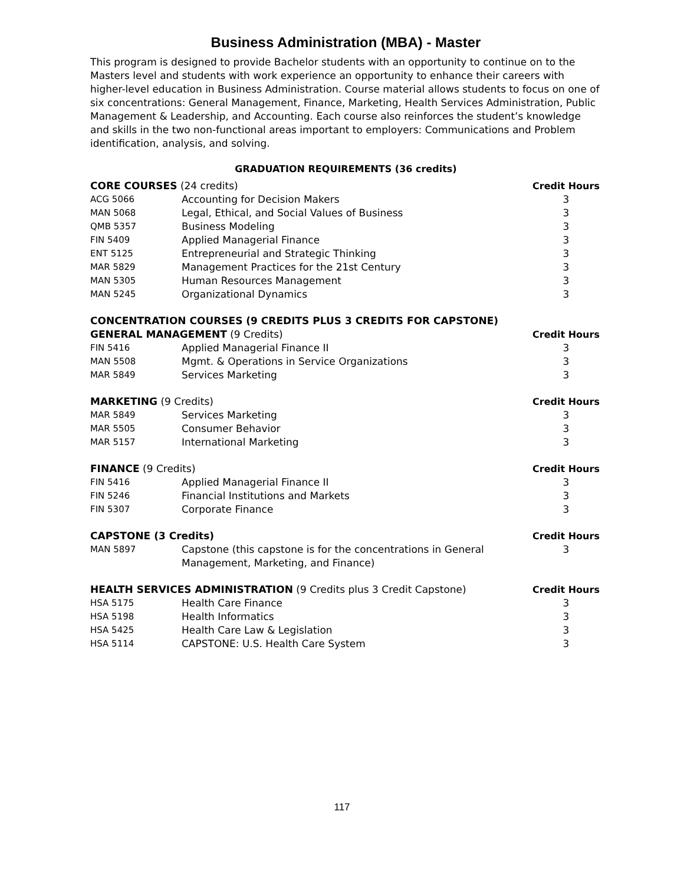Business Administration (MBA) - Master
This program is designed to provide Bachelor students with an opportunity to continue on to the Masters level and students with work experience an opportunity to enhance their careers with higher-level education in Business Administration. Course material allows students to focus on one of six concentrations: General Management, Finance, Marketing, Health Services Administration, Public Management & Leadership, and Accounting. Each course also reinforces the student’s knowledge and skills in the two non-functional areas important to employers: Communications and Problem identification, analysis, and solving.
GRADUATION REQUIREMENTS (36 credits)
| CORE COURSES (24 credits) | | Credit Hours |
| --- | --- | --- |
| ACG 5066 | Accounting for Decision Makers | 3 |
| MAN 5068 | Legal, Ethical, and Social Values of Business | 3 |
| QMB 5357 | Business Modeling | 3 |
| FIN 5409 | Applied Managerial Finance | 3 |
| ENT 5125 | Entrepreneurial and Strategic Thinking | 3 |
| MAR 5829 | Management Practices for the 21st Century | 3 |
| MAN 5305 | Human Resources Management | 3 |
| MAN 5245 | Organizational Dynamics | 3 |
| CONCENTRATION COURSES (9 CREDITS PLUS 3 CREDITS FOR CAPSTONE) | | |
| GENERAL MANAGEMENT (9 Credits) | | Credit Hours |
| FIN 5416 | Applied Managerial Finance II | 3 |
| MAN 5508 | Mgmt. & Operations in Service Organizations | 3 |
| MAR 5849 | Services Marketing | 3 |
| MARKETING (9 Credits) | | Credit Hours |
| MAR 5849 | Services Marketing | 3 |
| MAR 5505 | Consumer Behavior | 3 |
| MAR 5157 | International Marketing | 3 |
| FINANCE (9 Credits) | | Credit Hours |
| FIN 5416 | Applied Managerial Finance II | 3 |
| FIN 5246 | Financial Institutions and Markets | 3 |
| FIN 5307 | Corporate Finance | 3 |
| CAPSTONE (3 Credits) | | Credit Hours |
| MAN 5897 | Capstone (this capstone is for the concentrations in General Management, Marketing, and Finance) | 3 |
| HEALTH SERVICES ADMINISTRATION (9 Credits plus 3 Credit Capstone) | | Credit Hours |
| HSA 5175 | Health Care Finance | 3 |
| HSA 5198 | Health Informatics | 3 |
| HSA 5425 | Health Care Law & Legislation | 3 |
| HSA 5114 | CAPSTONE: U.S. Health Care System | 3 |
117